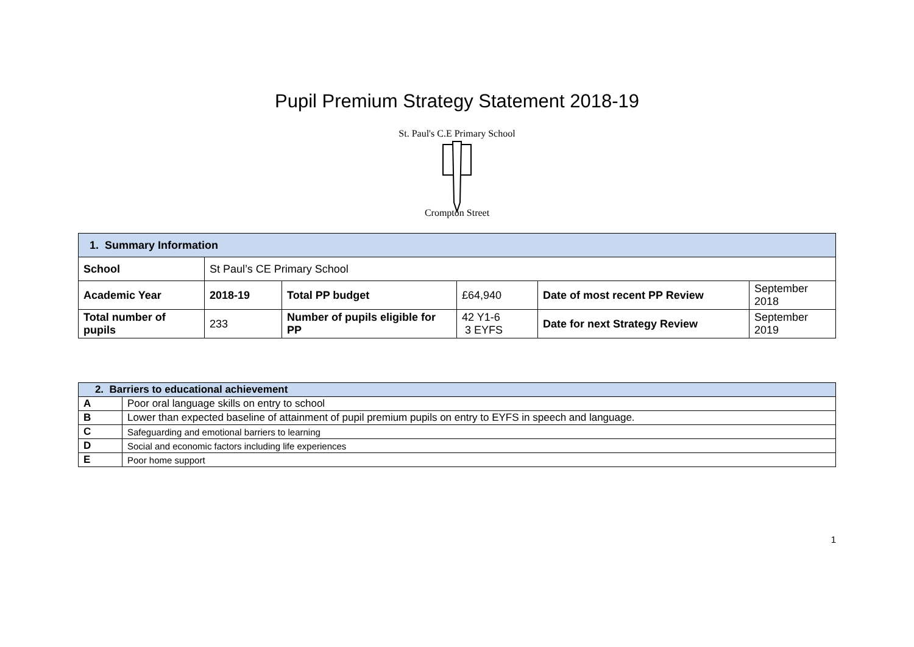Pupil Premium Strategy Statement 2018-19
St. Paul's C.E Primary School
Crompton Street
| 1. Summary Information | | | | | |
| School | St Paul’s CE Primary School | | | | |
| Academic Year | 2018-19 | Total PP budget | £64,940 | Date of most recent PP Review | September 2018 |
| Total number of pupils | 233 | Number of pupils eligible for PP | 42 Y1-6 3 EYFS | Date for next Strategy Review | September 2019 |
| 2. Barriers to educational achievement | |
| A | Poor oral language skills on entry to school |
| B | Lower than expected baseline of attainment of pupil premium pupils on entry to EYFS in speech and language. |
| C | Safeguarding and emotional barriers to learning |
| D | Social and economic factors including life experiences |
| E | Poor home support |
1